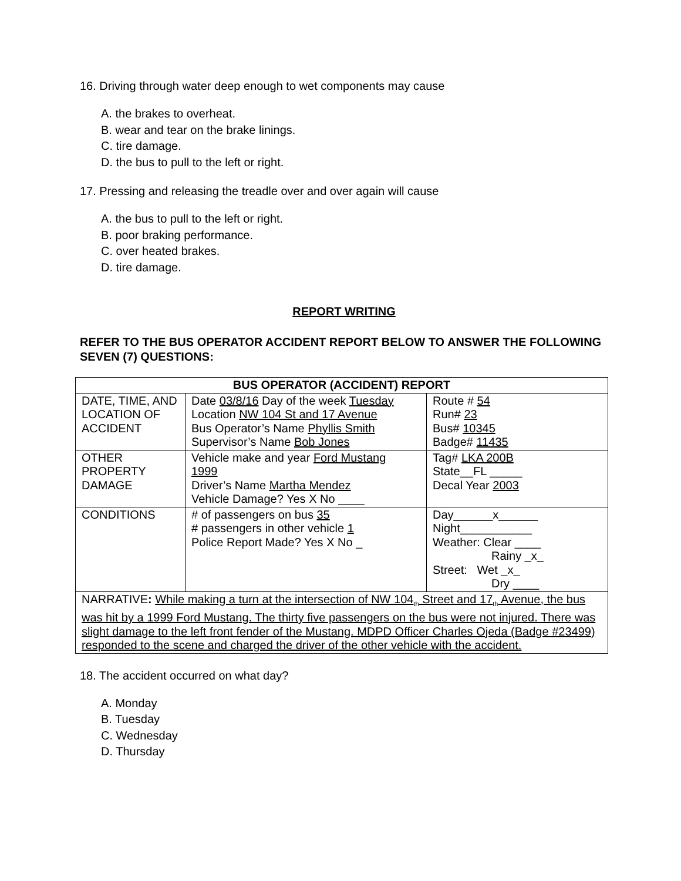16. Driving through water deep enough to wet components may cause
A. the brakes to overheat.
B. wear and tear on the brake linings.
C. tire damage.
D. the bus to pull to the left or right.
17. Pressing and releasing the treadle over and over again will cause
A. the bus to pull to the left or right.
B. poor braking performance.
C. over heated brakes.
D. tire damage.
REPORT WRITING
REFER TO THE BUS OPERATOR ACCIDENT REPORT BELOW TO ANSWER THE FOLLOWING SEVEN (7) QUESTIONS:
| BUS OPERATOR (ACCIDENT) REPORT | | |
| --- | --- | --- |
| DATE, TIME, AND LOCATION OF ACCIDENT | Date 03/8/16 Day of the week Tuesday Location NW 104 St and 17 Avenue Bus Operator’s Name Phyllis Smith Supervisor’s Name Bob Jones | Route # 54 Run# 23 Bus# 10345 Badge# 11435 |
| OTHER PROPERTY DAMAGE | Vehicle make and year Ford Mustang 1999 Driver’s Name Martha Mendez Vehicle Damage? Yes X No ____ | Tag# LKA 200B State__FL _____ Decal Year 2003 |
| CONDITIONS | # of passengers on bus 35 # passengers in other vehicle 1 Police Report Made? Yes X No _ | Day______x______ Night___________ Weather: Clear ____ Rainy _x_ Street: Wet _x_ Dry ____ |
| NARRATIVE : While making a turn at the intersection of NW 104<sub>th</sub> Street and 17<sub>th</sub> Avenue, the bus was hit by a 1999 Ford Mustang. The thirty five passengers on the bus were not injured. There was slight damage to the left front fender of the Mustang. MDPD Officer Charles Ojeda (Badge #23499) responded to the scene and charged the driver of the other vehicle with the accident. | | |
18. The accident occurred on what day?
A. Monday
B. Tuesday
C. Wednesday
D. Thursday